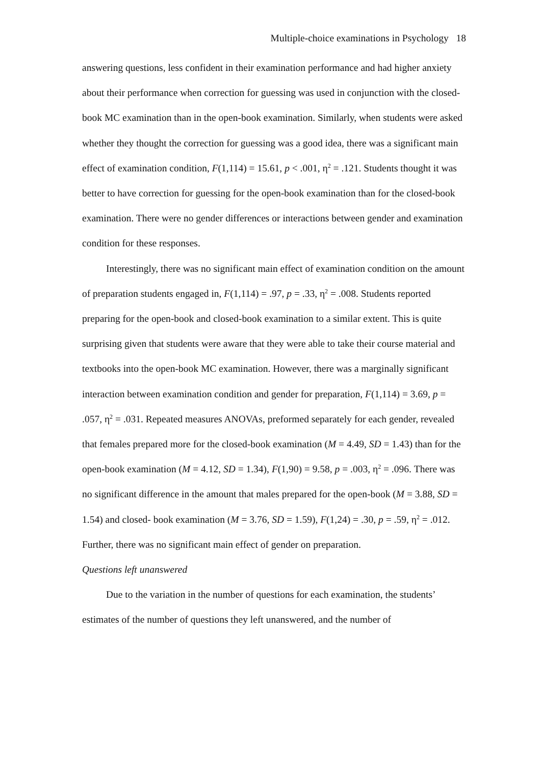Multiple-choice examinations in Psychology 18
answering questions, less confident in their examination performance and had higher anxiety about their performance when correction for guessing was used in conjunction with the closed-book MC examination than in the open-book examination. Similarly, when students were asked whether they thought the correction for guessing was a good idea, there was a significant main effect of examination condition, F(1,114) = 15.61, p < .001, η<sup>2</sup> = .121. Students thought it was better to have correction for guessing for the open-book examination than for the closed-book examination. There were no gender differences or interactions between gender and examination condition for these responses.
Interestingly, there was no significant main effect of examination condition on the amount of preparation students engaged in, F(1,114) = .97, p = .33, η<sup>2</sup> = .008. Students reported preparing for the open-book and closed-book examination to a similar extent. This is quite surprising given that students were aware that they were able to take their course material and textbooks into the open-book MC examination. However, there was a marginally significant interaction between examination condition and gender for preparation, F(1,114) = 3.69, p = .057, η<sup>2</sup> = .031. Repeated measures ANOVAs, preformed separately for each gender, revealed that females prepared more for the closed-book examination (M = 4.49, SD = 1.43) than for the open-book examination (M = 4.12, SD = 1.34), F(1,90) = 9.58, p = .003, η<sup>2</sup> = .096. There was no significant difference in the amount that males prepared for the open-book (M = 3.88, SD = 1.54) and closed- book examination (M = 3.76, SD = 1.59), F(1,24) = .30, p = .59, η<sup>2</sup> = .012. Further, there was no significant main effect of gender on preparation.
Questions left unanswered
Due to the variation in the number of questions for each examination, the students’ estimates of the number of questions they left unanswered, and the number of